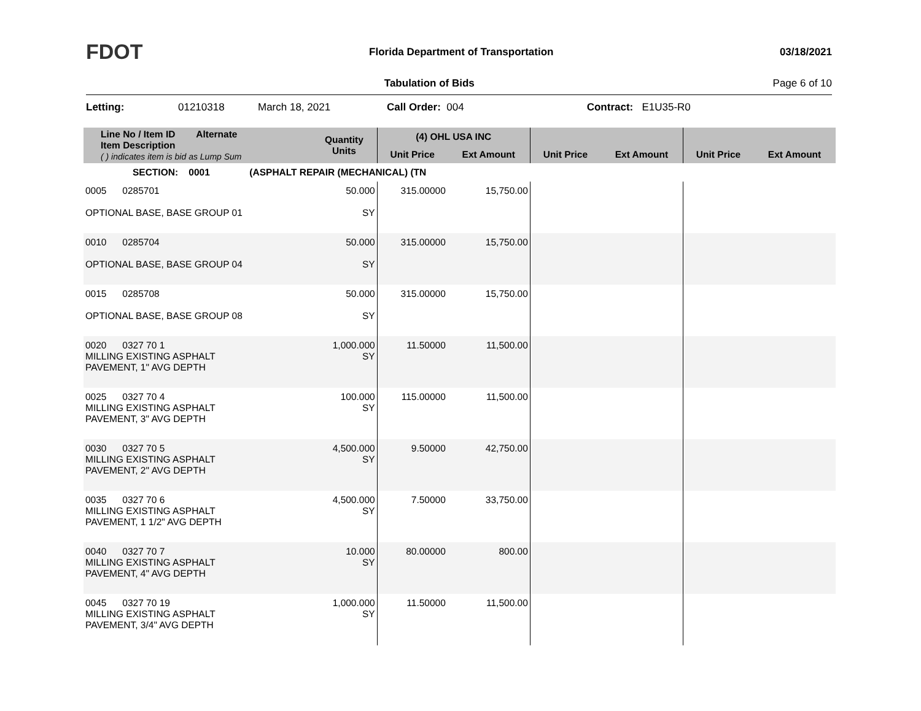FDOT Florida Department of Transportation 03/18/2021
Tabulation of Bids Page 6 of 10
Letting: 01210318 March 18, 2021 Call Order: 004 Contract: E1U35-R0
| Line No / Item ID Alternate Item Description ( ) indicates item is bid as Lump Sum | Quantity Units | (4) OHL USA INC | | | | | |
| --- | --- | --- | --- | --- | --- | --- | --- |
| | | Unit Price | Ext Amount | Unit Price | Ext Amount | Unit Price | Ext Amount |
| SECTION: 0001 (ASPHALT REPAIR (MECHANICAL) (TN | | | | | | | |
| 0005 0285701 OPTIONAL BASE, BASE GROUP 01 | 50.000 SY | 315.00000 | 15,750.00 | | | | |
| 0010 0285704 OPTIONAL BASE, BASE GROUP 04 | 50.000 SY | 315.00000 | 15,750.00 | | | | |
| 0015 0285708 OPTIONAL BASE, BASE GROUP 08 | 50.000 SY | 315.00000 | 15,750.00 | | | | |
| 0020 0327 70 1 MILLING EXISTING ASPHALT PAVEMENT, 1" AVG DEPTH | 1,000.000 SY | 11.50000 | 11,500.00 | | | | |
| 0025 0327 70 4 MILLING EXISTING ASPHALT PAVEMENT, 3" AVG DEPTH | 100.000 SY | 115.00000 | 11,500.00 | | | | |
| 0030 0327 70 5 MILLING EXISTING ASPHALT PAVEMENT, 2" AVG DEPTH | 4,500.000 SY | 9.50000 | 42,750.00 | | | | |
| 0035 0327 70 6 MILLING EXISTING ASPHALT PAVEMENT, 1 1/2" AVG DEPTH | 4,500.000 SY | 7.50000 | 33,750.00 | | | | |
| 0040 0327 70 7 MILLING EXISTING ASPHALT PAVEMENT, 4" AVG DEPTH | 10.000 SY | 80.00000 | 800.00 | | | | |
| 0045 0327 70 19 MILLING EXISTING ASPHALT PAVEMENT, 3/4" AVG DEPTH | 1,000.000 SY | 11.50000 | 11,500.00 | | | | |